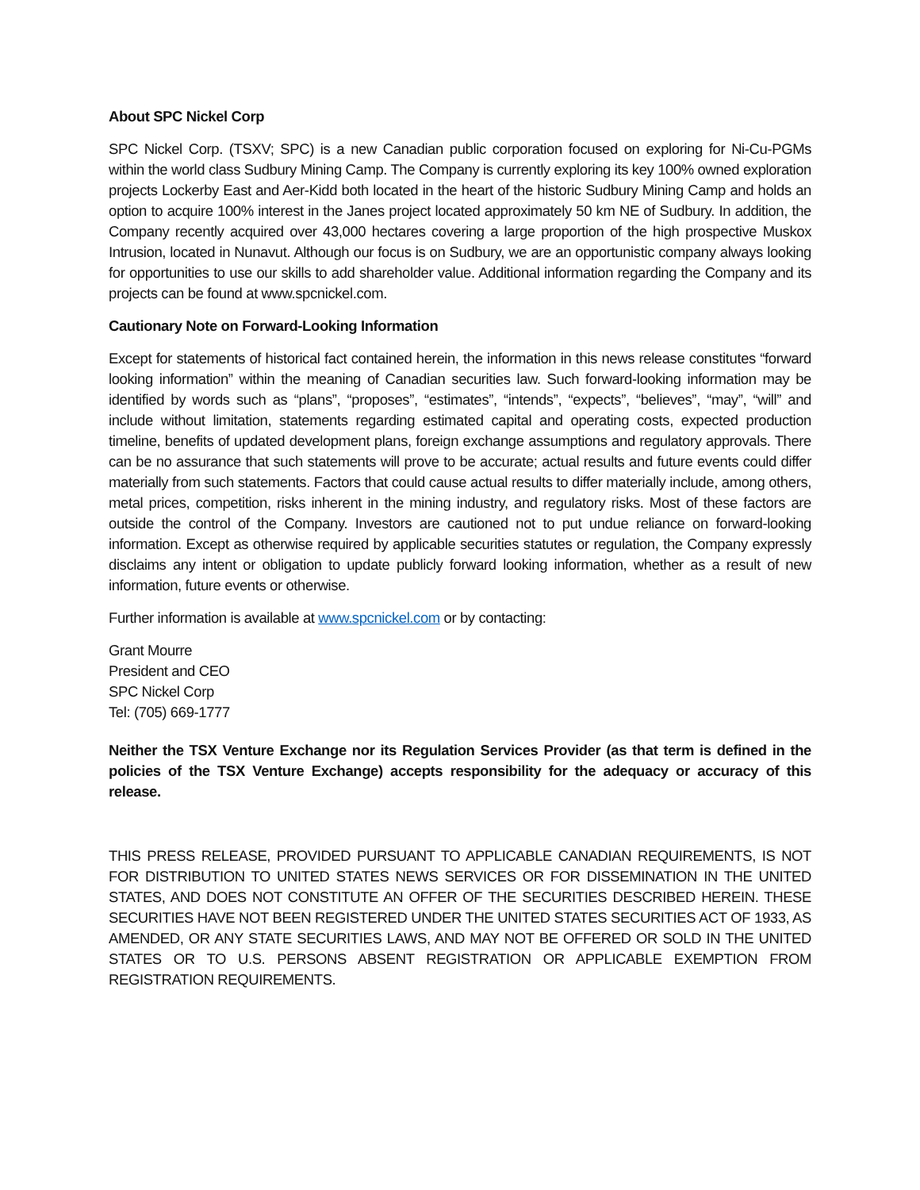About SPC Nickel Corp
SPC Nickel Corp. (TSXV; SPC) is a new Canadian public corporation focused on exploring for Ni-Cu-PGMs within the world class Sudbury Mining Camp. The Company is currently exploring its key 100% owned exploration projects Lockerby East and Aer-Kidd both located in the heart of the historic Sudbury Mining Camp and holds an option to acquire 100% interest in the Janes project located approximately 50 km NE of Sudbury. In addition, the Company recently acquired over 43,000 hectares covering a large proportion of the high prospective Muskox Intrusion, located in Nunavut. Although our focus is on Sudbury, we are an opportunistic company always looking for opportunities to use our skills to add shareholder value. Additional information regarding the Company and its projects can be found at www.spcnickel.com.
Cautionary Note on Forward-Looking Information
Except for statements of historical fact contained herein, the information in this news release constitutes “forward looking information” within the meaning of Canadian securities law. Such forward-looking information may be identified by words such as “plans”, “proposes”, “estimates”, “intends”, “expects”, “believes”, “may”, “will” and include without limitation, statements regarding estimated capital and operating costs, expected production timeline, benefits of updated development plans, foreign exchange assumptions and regulatory approvals. There can be no assurance that such statements will prove to be accurate; actual results and future events could differ materially from such statements. Factors that could cause actual results to differ materially include, among others, metal prices, competition, risks inherent in the mining industry, and regulatory risks. Most of these factors are outside the control of the Company. Investors are cautioned not to put undue reliance on forward-looking information. Except as otherwise required by applicable securities statutes or regulation, the Company expressly disclaims any intent or obligation to update publicly forward looking information, whether as a result of new information, future events or otherwise.
Further information is available at www.spcnickel.com or by contacting:
Grant Mourre
President and CEO
SPC Nickel Corp
Tel: (705) 669-1777
Neither the TSX Venture Exchange nor its Regulation Services Provider (as that term is defined in the policies of the TSX Venture Exchange) accepts responsibility for the adequacy or accuracy of this release.
THIS PRESS RELEASE, PROVIDED PURSUANT TO APPLICABLE CANADIAN REQUIREMENTS, IS NOT FOR DISTRIBUTION TO UNITED STATES NEWS SERVICES OR FOR DISSEMINATION IN THE UNITED STATES, AND DOES NOT CONSTITUTE AN OFFER OF THE SECURITIES DESCRIBED HEREIN. THESE SECURITIES HAVE NOT BEEN REGISTERED UNDER THE UNITED STATES SECURITIES ACT OF 1933, AS AMENDED, OR ANY STATE SECURITIES LAWS, AND MAY NOT BE OFFERED OR SOLD IN THE UNITED STATES OR TO U.S. PERSONS ABSENT REGISTRATION OR APPLICABLE EXEMPTION FROM REGISTRATION REQUIREMENTS.